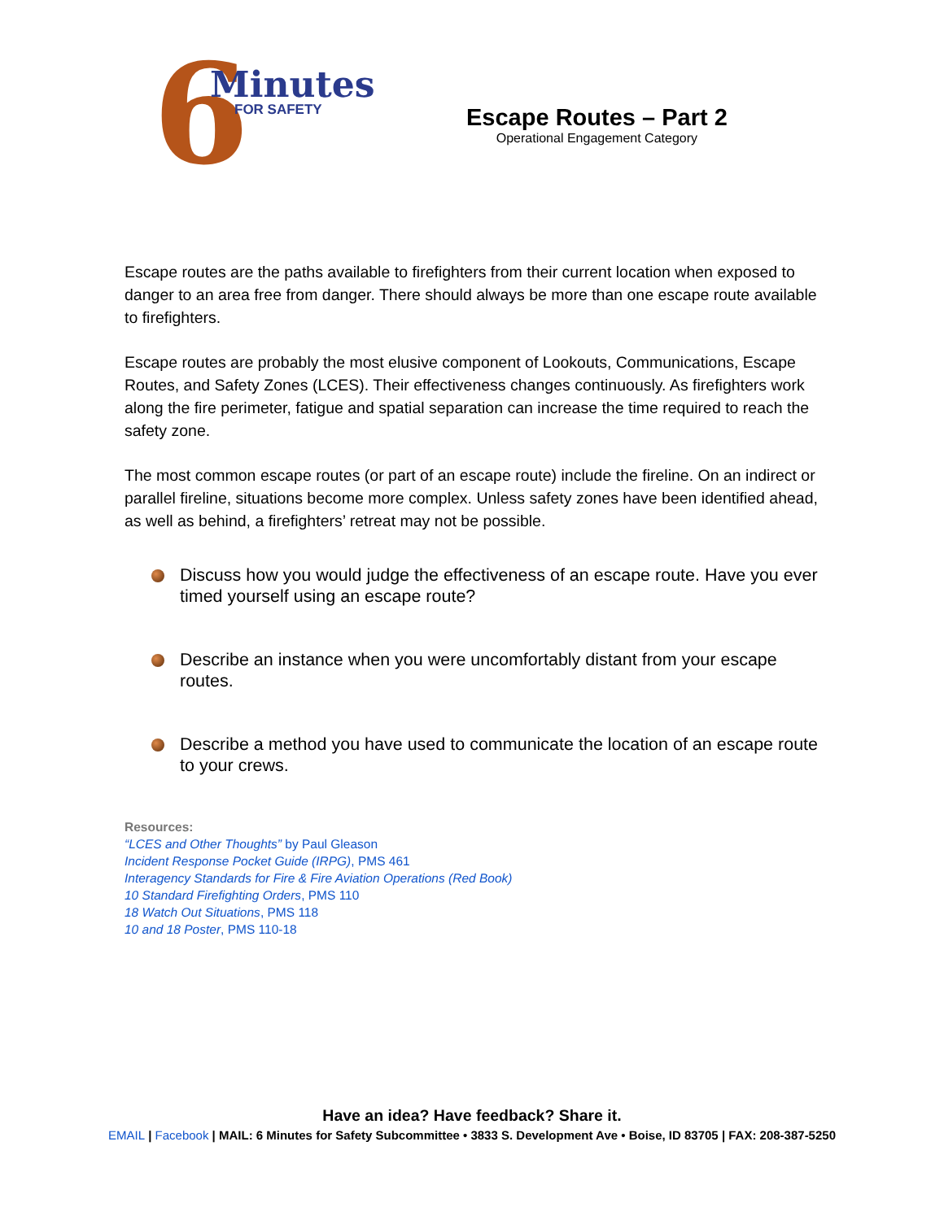6 Minutes
FOR SAFETY
Escape Routes – Part 2
Operational Engagement Category
Escape routes are the paths available to firefighters from their current location when exposed to danger to an area free from danger. There should always be more than one escape route available to firefighters.
Escape routes are probably the most elusive component of Lookouts, Communications, Escape Routes, and Safety Zones (LCES). Their effectiveness changes continuously. As firefighters work along the fire perimeter, fatigue and spatial separation can increase the time required to reach the safety zone.
The most common escape routes (or part of an escape route) include the fireline. On an indirect or parallel fireline, situations become more complex. Unless safety zones have been identified ahead, as well as behind, a firefighters’ retreat may not be possible.
Discuss how you would judge the effectiveness of an escape route. Have you ever timed yourself using an escape route?
Describe an instance when you were uncomfortably distant from your escape routes.
Describe a method you have used to communicate the location of an escape route to your crews.
Resources:
“LCES and Other Thoughts” by Paul Gleason
Incident Response Pocket Guide (IRPG), PMS 461
Interagency Standards for Fire & Fire Aviation Operations (Red Book)
10 Standard Firefighting Orders, PMS 110
18 Watch Out Situations, PMS 118
10 and 18 Poster, PMS 110-18
Have an idea? Have feedback? Share it.
EMAIL | Facebook | MAIL: 6 Minutes for Safety Subcommittee • 3833 S. Development Ave • Boise, ID 83705 | FAX: 208-387-5250